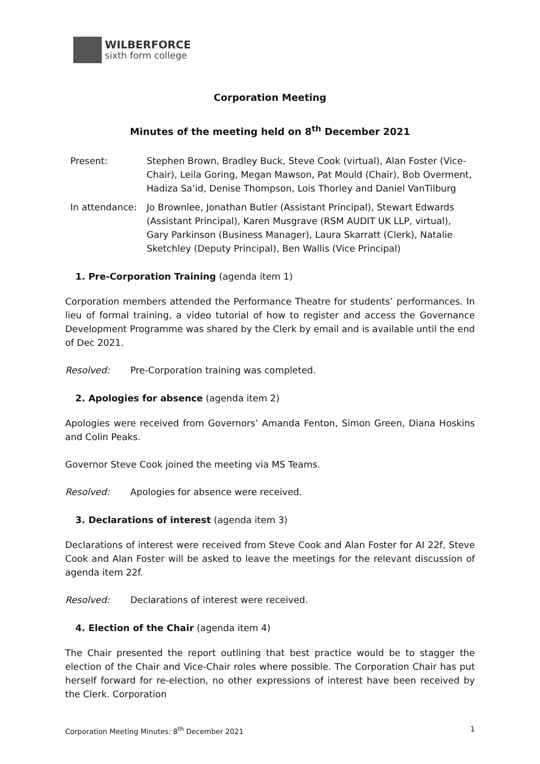WILBERFORCE
sixth form college
Corporation Meeting
Minutes of the meeting held on 8<sup>th</sup> December 2021
Present: Stephen Brown, Bradley Buck, Steve Cook (virtual), Alan Foster (Vice-Chair), Leila Goring, Megan Mawson, Pat Mould (Chair), Bob Overment, Hadiza Sa’id, Denise Thompson, Lois Thorley and Daniel VanTilburg
In attendance:
Jo Brownlee, Jonathan Butler (Assistant Principal), Stewart Edwards (Assistant Principal), Karen Musgrave (RSM AUDIT UK LLP, virtual), Gary Parkinson (Business Manager), Laura Skarratt (Clerk), Natalie Sketchley (Deputy Principal), Ben Wallis (Vice Principal)
1. Pre-Corporation Training (agenda item 1)
Corporation members attended the Performance Theatre for students’ performances. In lieu of formal training, a video tutorial of how to register and access the Governance Development Programme was shared by the Clerk by email and is available until the end of Dec 2021.
Resolved: Pre-Corporation training was completed.
2. Apologies for absence (agenda item 2)
Apologies were received from Governors’ Amanda Fenton, Simon Green, Diana Hoskins and Colin Peaks.
Governor Steve Cook joined the meeting via MS Teams.
Resolved: Apologies for absence were received.
3. Declarations of interest (agenda item 3)
Declarations of interest were received from Steve Cook and Alan Foster for AI 22f, Steve Cook and Alan Foster will be asked to leave the meetings for the relevant discussion of agenda item 22f.
Resolved: Declarations of interest were received.
4. Election of the Chair (agenda item 4)
The Chair presented the report outlining that best practice would be to stagger the election of the Chair and Vice-Chair roles where possible. The Corporation Chair has put herself forward for re-election, no other expressions of interest have been received by the Clerk. Corporation
Corporation Meeting Minutes: 8<sup>th</sup> December 2021 1